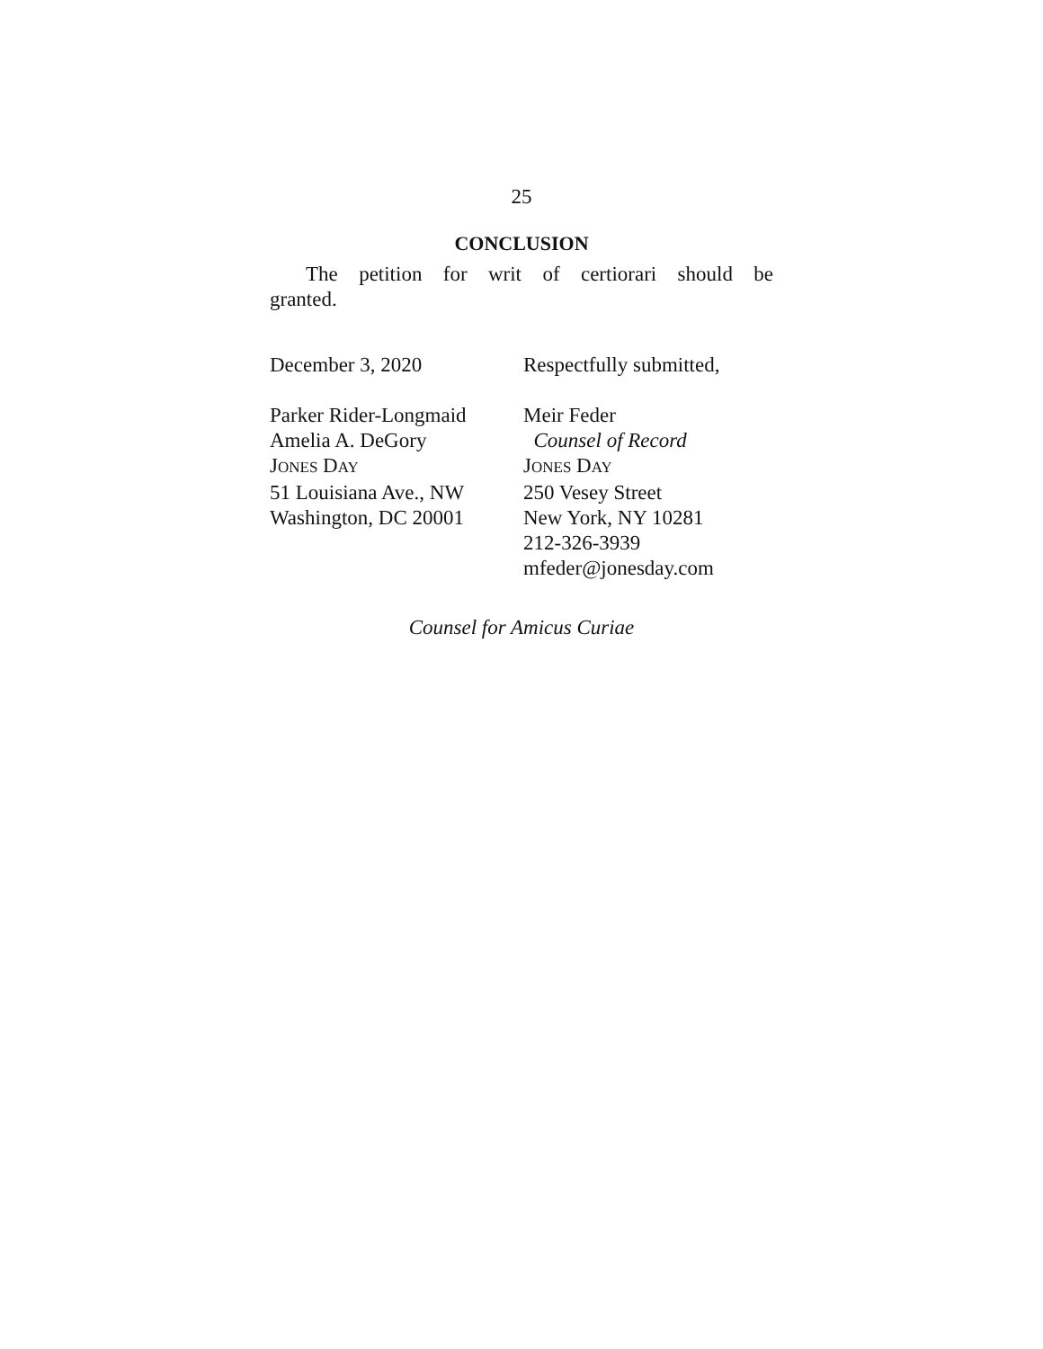25
CONCLUSION
The petition for writ of certiorari should be granted.
December 3, 2020 Respectfully submitted,
Parker Rider-Longmaid
Amelia A. DeGory
JONES DAY
51 Louisiana Ave., NW
Washington, DC 20001
Meir Feder
Counsel of Record
JONES DAY
250 Vesey Street
New York, NY 10281
212-326-3939
mfeder@jonesday.com
Counsel for Amicus Curiae